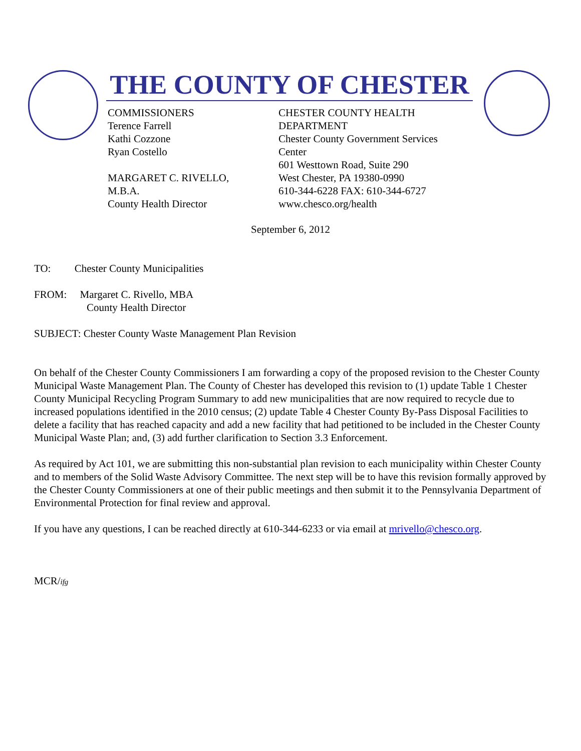THE COUNTY OF CHESTER
COMMISSIONERS
Terence Farrell
Kathi Cozzone
Ryan Costello
MARGARET C. RIVELLO,
M.B.A.
County Health Director
CHESTER COUNTY HEALTH DEPARTMENT
Chester County Government Services Center
601 Westtown Road, Suite 290
West Chester, PA 19380-0990
610-344-6228 FAX: 610-344-6727
www.chesco.org/health
September 6, 2012
TO: Chester County Municipalities
FROM: Margaret C. Rivello, MBA
County Health Director
SUBJECT: Chester County Waste Management Plan Revision
On behalf of the Chester County Commissioners I am forwarding a copy of the proposed revision to the Chester County Municipal Waste Management Plan. The County of Chester has developed this revision to (1) update Table 1 Chester County Municipal Recycling Program Summary to add new municipalities that are now required to recycle due to increased populations identified in the 2010 census; (2) update Table 4 Chester County By-Pass Disposal Facilities to delete a facility that has reached capacity and add a new facility that had petitioned to be included in the Chester County Municipal Waste Plan; and, (3) add further clarification to Section 3.3 Enforcement.
As required by Act 101, we are submitting this non-substantial plan revision to each municipality within Chester County and to members of the Solid Waste Advisory Committee. The next step will be to have this revision formally approved by the Chester County Commissioners at one of their public meetings and then submit it to the Pennsylvania Department of Environmental Protection for final review and approval.
If you have any questions, I can be reached directly at 610-344-6233 or via email at mrivello@chesco.org.
MCR/ifg